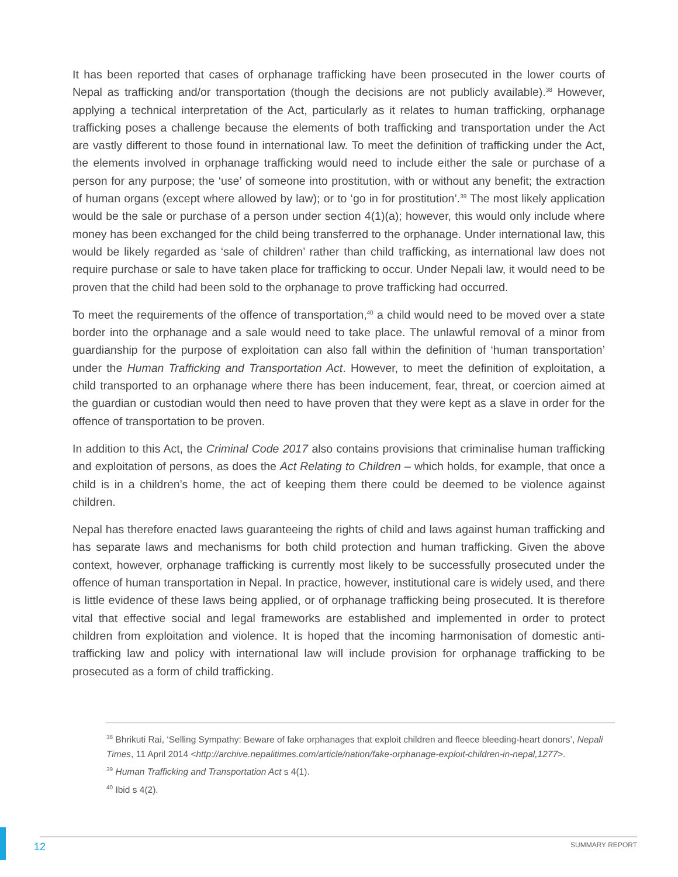It has been reported that cases of orphanage trafficking have been prosecuted in the lower courts of Nepal as trafficking and/or transportation (though the decisions are not publicly available).<sup>38</sup> However, applying a technical interpretation of the Act, particularly as it relates to human trafficking, orphanage trafficking poses a challenge because the elements of both trafficking and transportation under the Act are vastly different to those found in international law. To meet the definition of trafficking under the Act, the elements involved in orphanage trafficking would need to include either the sale or purchase of a person for any purpose; the ‘use’ of someone into prostitution, with or without any benefit; the extraction of human organs (except where allowed by law); or to ‘go in for prostitution’.<sup>39</sup> The most likely application would be the sale or purchase of a person under section 4(1)(a); however, this would only include where money has been exchanged for the child being transferred to the orphanage. Under international law, this would be likely regarded as ‘sale of children’ rather than child trafficking, as international law does not require purchase or sale to have taken place for trafficking to occur. Under Nepali law, it would need to be proven that the child had been sold to the orphanage to prove trafficking had occurred.
To meet the requirements of the offence of transportation,<sup>40</sup> a child would need to be moved over a state border into the orphanage and a sale would need to take place. The unlawful removal of a minor from guardianship for the purpose of exploitation can also fall within the definition of ‘human transportation’ under the Human Trafficking and Transportation Act. However, to meet the definition of exploitation, a child transported to an orphanage where there has been inducement, fear, threat, or coercion aimed at the guardian or custodian would then need to have proven that they were kept as a slave in order for the offence of transportation to be proven.
In addition to this Act, the Criminal Code 2017 also contains provisions that criminalise human trafficking and exploitation of persons, as does the Act Relating to Children – which holds, for example, that once a child is in a children’s home, the act of keeping them there could be deemed to be violence against children.
Nepal has therefore enacted laws guaranteeing the rights of child and laws against human trafficking and has separate laws and mechanisms for both child protection and human trafficking. Given the above context, however, orphanage trafficking is currently most likely to be successfully prosecuted under the offence of human transportation in Nepal. In practice, however, institutional care is widely used, and there is little evidence of these laws being applied, or of orphanage trafficking being prosecuted. It is therefore vital that effective social and legal frameworks are established and implemented in order to protect children from exploitation and violence. It is hoped that the incoming harmonisation of domestic anti-trafficking law and policy with international law will include provision for orphanage trafficking to be prosecuted as a form of child trafficking.
<sup>38</sup> Bhrikuti Rai, ‘Selling Sympathy: Beware of fake orphanages that exploit children and fleece bleeding-heart donors’, Nepali Times, 11 April 2014 <http://archive.nepalitimes.com/article/nation/fake-orphanage-exploit-children-in-nepal,1277>.
<sup>39</sup> Human Trafficking and Transportation Act s 4(1).
<sup>40</sup> Ibid s 4(2).
12 SUMMARY REPORT